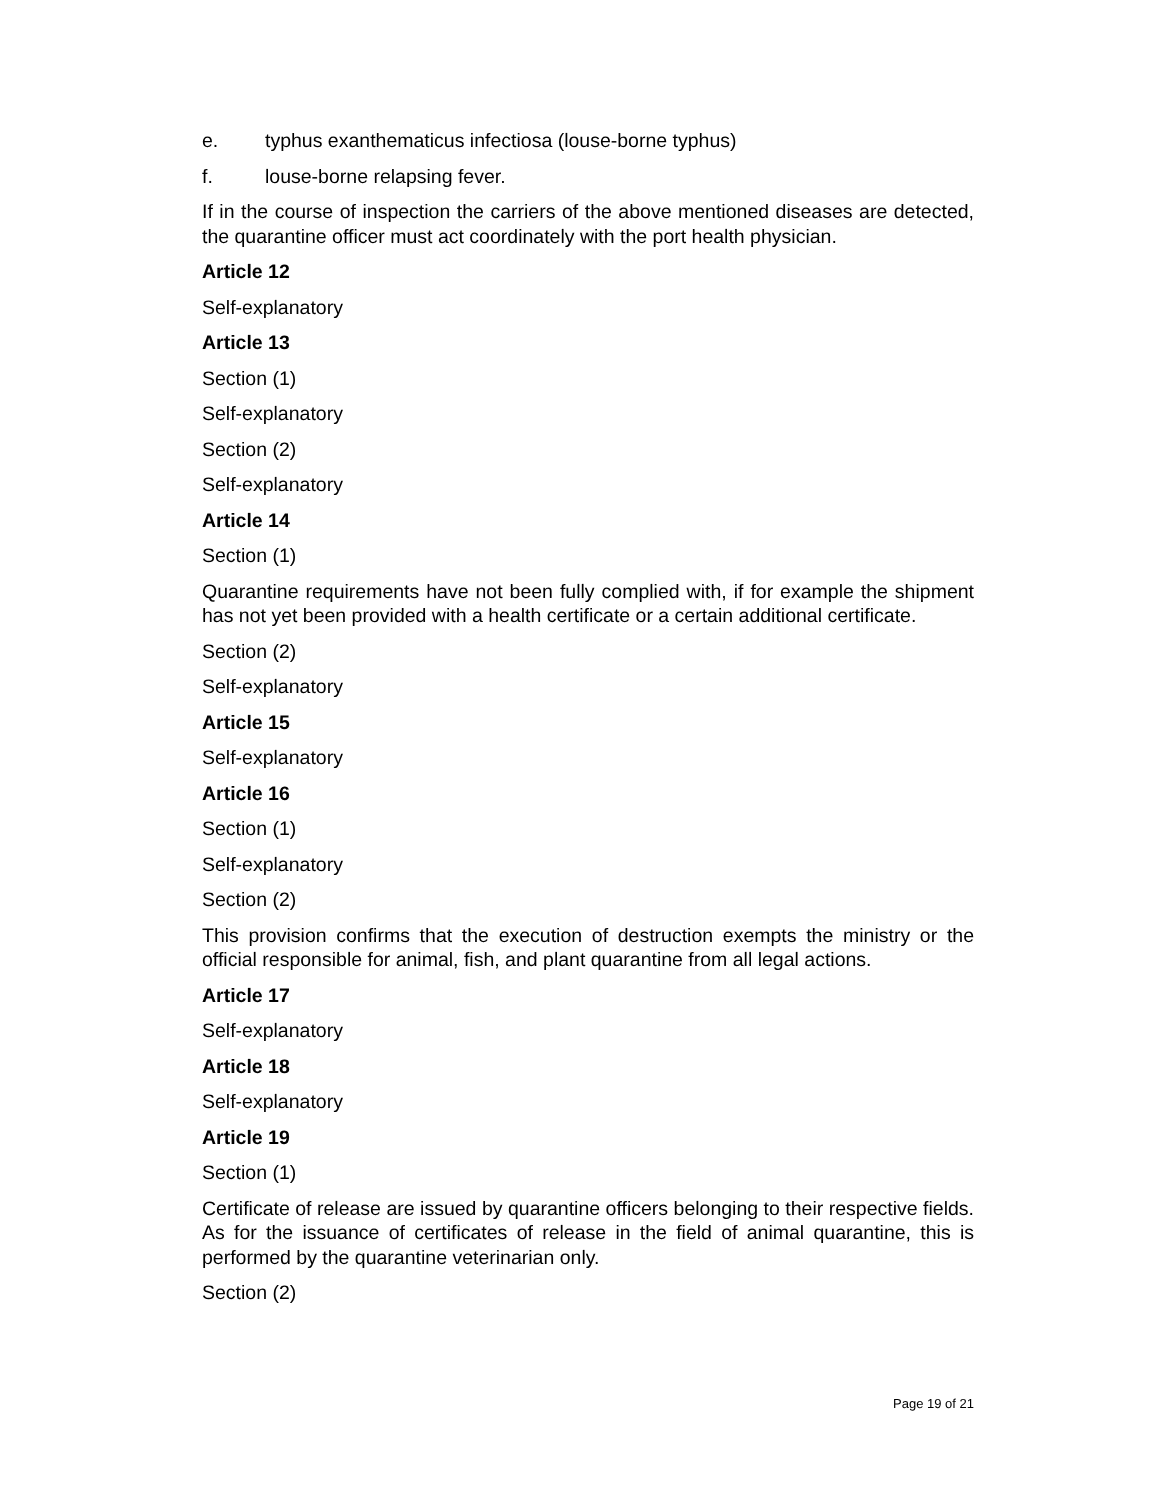e. typhus exanthematicus infectiosa (louse-borne typhus)
f. louse-borne relapsing fever.
If in the course of inspection the carriers of the above mentioned diseases are detected, the quarantine officer must act coordinately with the port health physician.
Article 12
Self-explanatory
Article 13
Section (1)
Self-explanatory
Section (2)
Self-explanatory
Article 14
Section (1)
Quarantine requirements have not been fully complied with, if for example the shipment has not yet been provided with a health certificate or a certain additional certificate.
Section (2)
Self-explanatory
Article 15
Self-explanatory
Article 16
Section (1)
Self-explanatory
Section (2)
This provision confirms that the execution of destruction exempts the ministry or the official responsible for animal, fish, and plant quarantine from all legal actions.
Article 17
Self-explanatory
Article 18
Self-explanatory
Article 19
Section (1)
Certificate of release are issued by quarantine officers belonging to their respective fields. As for the issuance of certificates of release in the field of animal quarantine, this is performed by the quarantine veterinarian only.
Section (2)
Page 19 of 21